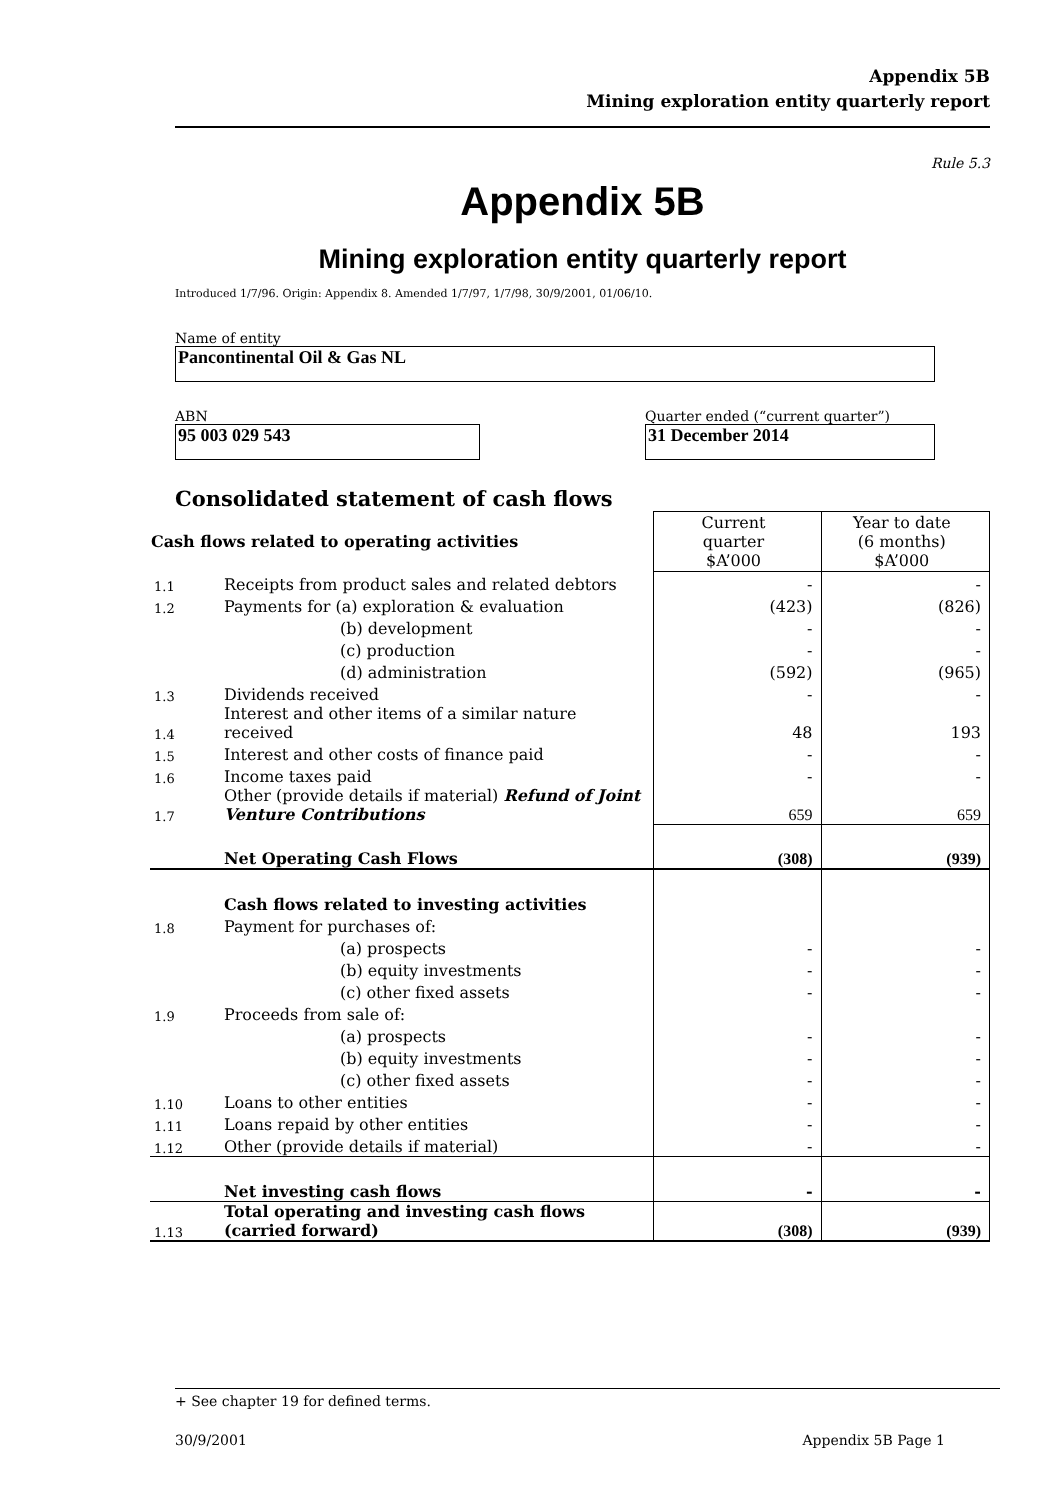Appendix 5B
Mining exploration entity quarterly report
Rule 5.3
Appendix 5B
Mining exploration entity quarterly report
Introduced 1/7/96. Origin: Appendix 8. Amended 1/7/97, 1/7/98, 30/9/2001, 01/06/10.
Name of entity
Pancontinental Oil & Gas NL
ABN Quarter ended (“current quarter”)
95 003 029 543 31 December 2014
Consolidated statement of cash flows
| Cash flows related to operating activities | | Current quarter $A’000 | Year to date (6 months) $A’000 |
| --- | --- | --- | --- |
| 1.1 | Receipts from product sales and related debtors | - | - |
| 1.2 | Payments for (a) exploration & evaluation | (423) | (826) |
| | (b) development | - | - |
| | (c) production | - | - |
| | (d) administration | (592) | (965) |
| 1.3 | Dividends received | - | - |
| 1.4 | Interest and other items of a similar nature received | 48 | 193 |
| 1.5 | Interest and other costs of finance paid | - | - |
| 1.6 | Income taxes paid | - | - |
| 1.7 | Other (provide details if material) Refund of Joint Venture Contributions | 659 | 659 |
| | Net Operating Cash Flows | (308) | (939) |
| | Cash flows related to investing activities | | |
| 1.8 | Payment for purchases of: | | |
| | (a) prospects | - | - |
| | (b) equity investments | - | - |
| | (c) other fixed assets | - | - |
| 1.9 | Proceeds from sale of: | | |
| | (a) prospects | - | - |
| | (b) equity investments | - | - |
| | (c) other fixed assets | - | - |
| 1.10 | Loans to other entities | - | - |
| 1.11 | Loans repaid by other entities | - | - |
| 1.12 | Other (provide details if material) | - | - |
| | Net investing cash flows | - | - |
| 1.13 | Total operating and investing cash flows (carried forward) | (308) | (939) |
+ See chapter 19 for defined terms.
30/9/2001 Appendix 5B Page 1